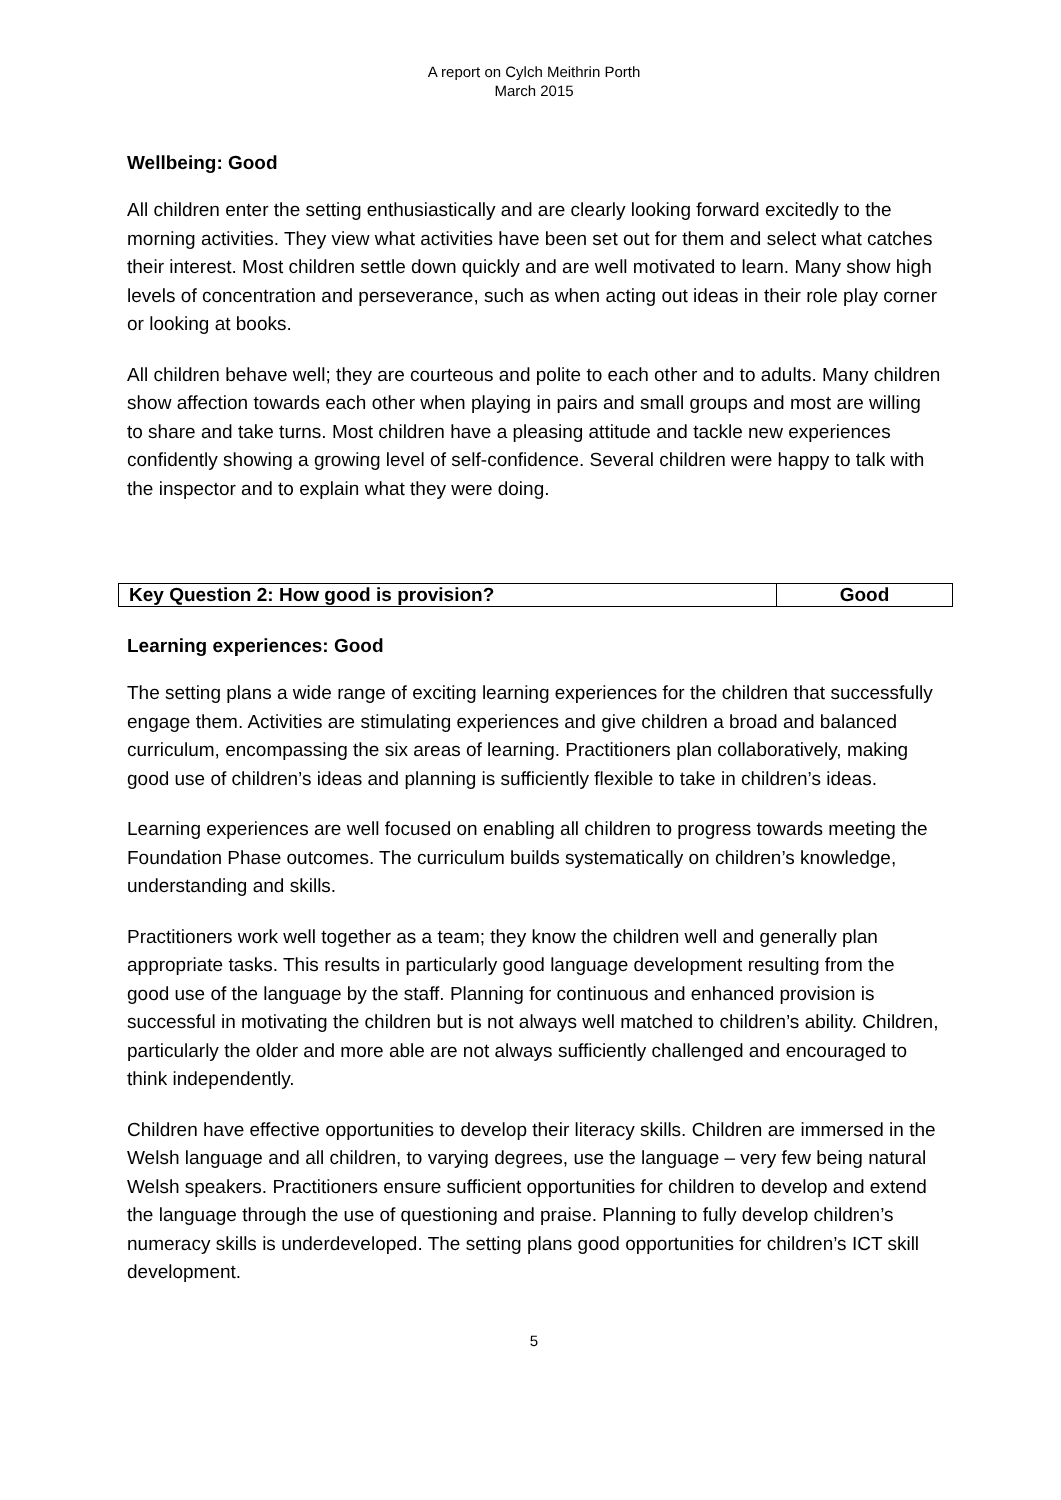A report on Cylch Meithrin Porth
March 2015
Wellbeing: Good
All children enter the setting enthusiastically and are clearly looking forward excitedly to the morning activities. They view what activities have been set out for them and select what catches their interest. Most children settle down quickly and are well motivated to learn. Many show high levels of concentration and perseverance, such as when acting out ideas in their role play corner or looking at books.
All children behave well; they are courteous and polite to each other and to adults. Many children show affection towards each other when playing in pairs and small groups and most are willing to share and take turns. Most children have a pleasing attitude and tackle new experiences confidently showing a growing level of self-confidence. Several children were happy to talk with the inspector and to explain what they were doing.
| Key Question 2: How good is provision? | Good |
Learning experiences: Good
The setting plans a wide range of exciting learning experiences for the children that successfully engage them. Activities are stimulating experiences and give children a broad and balanced curriculum, encompassing the six areas of learning. Practitioners plan collaboratively, making good use of children’s ideas and planning is sufficiently flexible to take in children’s ideas.
Learning experiences are well focused on enabling all children to progress towards meeting the Foundation Phase outcomes. The curriculum builds systematically on children’s knowledge, understanding and skills.
Practitioners work well together as a team; they know the children well and generally plan appropriate tasks. This results in particularly good language development resulting from the good use of the language by the staff. Planning for continuous and enhanced provision is successful in motivating the children but is not always well matched to children’s ability. Children, particularly the older and more able are not always sufficiently challenged and encouraged to think independently.
Children have effective opportunities to develop their literacy skills. Children are immersed in the Welsh language and all children, to varying degrees, use the language – very few being natural Welsh speakers. Practitioners ensure sufficient opportunities for children to develop and extend the language through the use of questioning and praise. Planning to fully develop children’s numeracy skills is underdeveloped. The setting plans good opportunities for children’s ICT skill development.
5